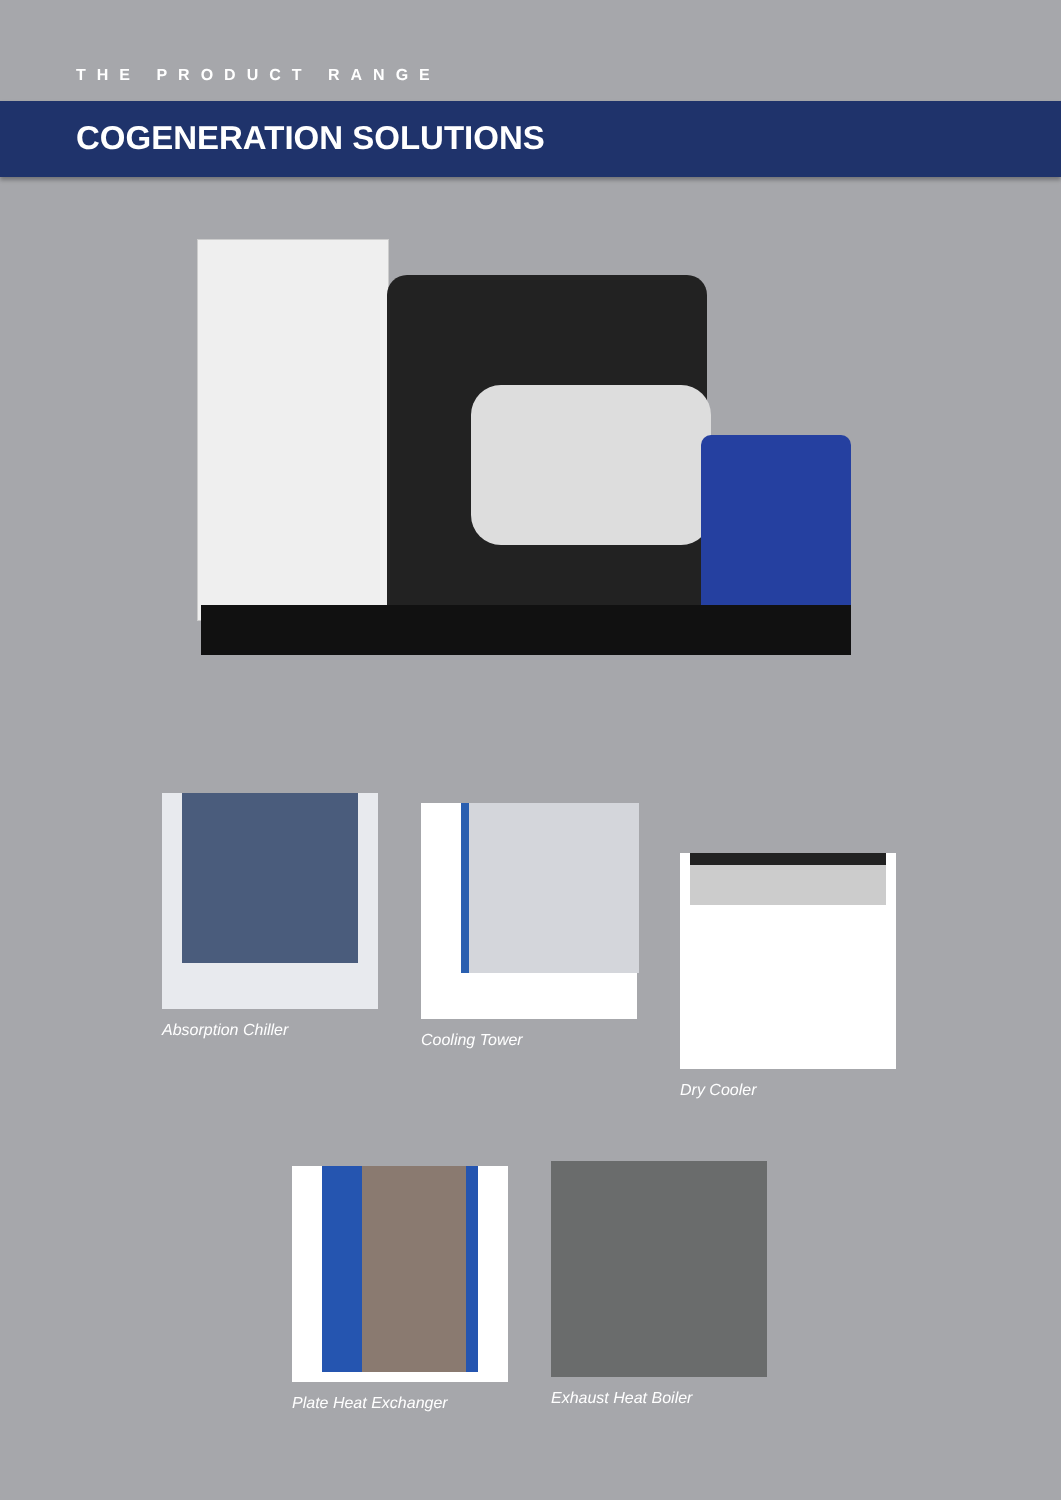THE PRODUCT RANGE
COGENERATION SOLUTIONS
Absorption Chiller Cooling Tower Dry Cooler
Plate Heat Exchanger Exhaust Heat Boiler